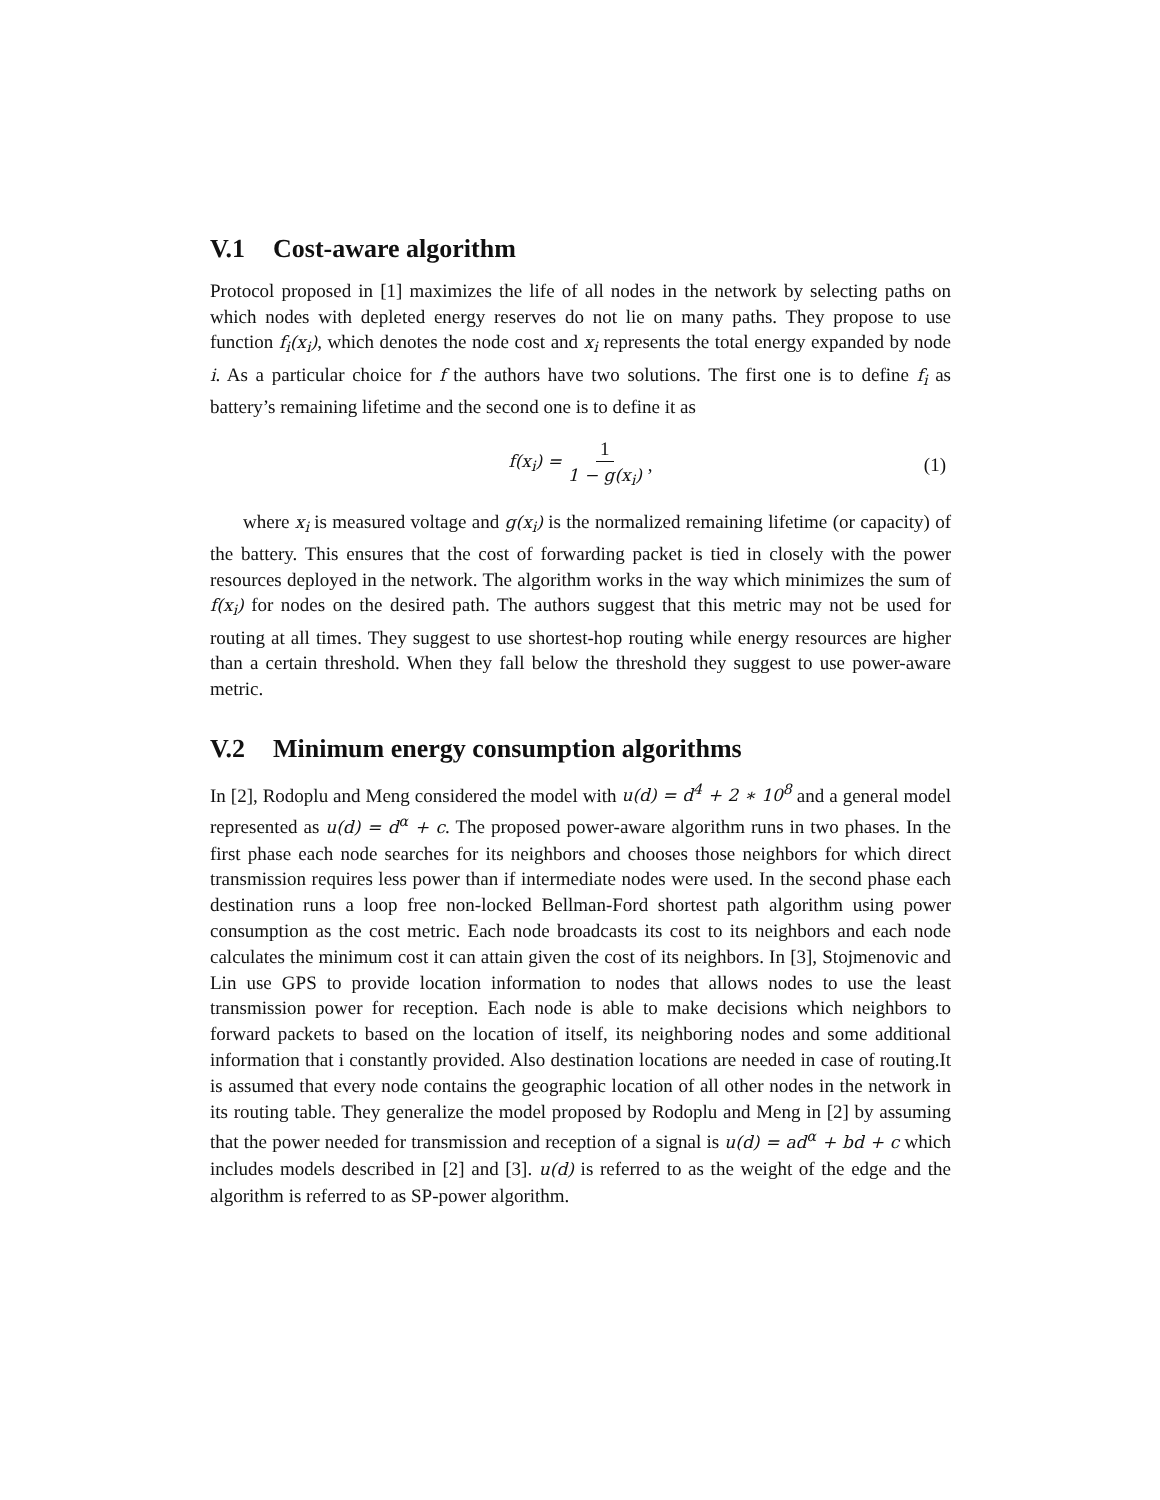V.1 Cost-aware algorithm
Protocol proposed in [1] maximizes the life of all nodes in the network by selecting paths on which nodes with depleted energy reserves do not lie on many paths. They propose to use function f<sub>i</sub>(x<sub>i</sub>), which denotes the node cost and x<sub>i</sub> represents the total energy expanded by node i. As a particular choice for f the authors have two solutions. The first one is to define f<sub>i</sub> as battery’s remaining lifetime and the second one is to define it as
f(x<sub>i</sub>) = 1 1 − g(x<sub>i</sub>) , (1)
where x<sub>i</sub> is measured voltage and g(x<sub>i</sub>) is the normalized remaining lifetime (or capacity) of the battery. This ensures that the cost of forwarding packet is tied in closely with the power resources deployed in the network. The algorithm works in the way which minimizes the sum of f(x<sub>i</sub>) for nodes on the desired path. The authors suggest that this metric may not be used for routing at all times. They suggest to use shortest-hop routing while energy resources are higher than a certain threshold. When they fall below the threshold they suggest to use power-aware metric.
V.2 Minimum energy consumption algorithms
In [2], Rodoplu and Meng considered the model with u(d) = d<sup>4</sup> + 2 ∗ 10<sup>8</sup> and a general model represented as u(d) = d<sup>α</sup> + c. The proposed power-aware algorithm runs in two phases. In the first phase each node searches for its neighbors and chooses those neighbors for which direct transmission requires less power than if intermediate nodes were used. In the second phase each destination runs a loop free non-locked Bellman-Ford shortest path algorithm using power consumption as the cost metric. Each node broadcasts its cost to its neighbors and each node calculates the minimum cost it can attain given the cost of its neighbors. In [3], Stojmenovic and Lin use GPS to provide location information to nodes that allows nodes to use the least transmission power for reception. Each node is able to make decisions which neighbors to forward packets to based on the location of itself, its neighboring nodes and some additional information that i constantly provided. Also destination locations are needed in case of routing.It is assumed that every node contains the geographic location of all other nodes in the network in its routing table. They generalize the model proposed by Rodoplu and Meng in [2] by assuming that the power needed for transmission and reception of a signal is u(d) = ad<sup>α</sup> + bd + c which includes models described in [2] and [3]. u(d) is referred to as the weight of the edge and the algorithm is referred to as SP-power algorithm.